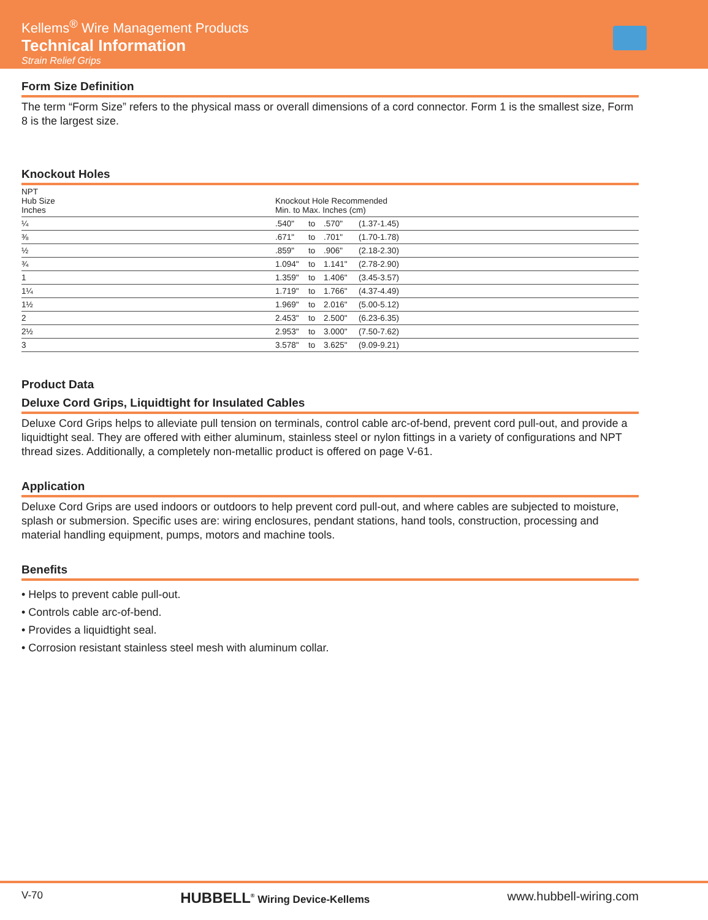Kellems<sup>®</sup> Wire Management Products
Technical Information
Strain Relief Grips
Form Size Definition
The term “Form Size” refers to the physical mass or overall dimensions of a cord connector. Form 1 is the smallest size, Form 8 is the largest size.
Knockout Holes
| NPT Hub Size Inches | Knockout Hole Recommended Min. to Max. Inches (cm) | | | |
| --- | --- | --- | --- | --- |
| ¼ | .540" | to | .570" | (1.37-1.45) |
| ⅜ | .671" | to | .701" | (1.70-1.78) |
| ½ | .859" | to | .906" | (2.18-2.30) |
| ¾ | 1.094" | to | 1.141" | (2.78-2.90) |
| 1 | 1.359" | to | 1.406" | (3.45-3.57) |
| 1¼ | 1.719" | to | 1.766" | (4.37-4.49) |
| 1½ | 1.969" | to | 2.016" | (5.00-5.12) |
| 2 | 2.453" | to | 2.500" | (6.23-6.35) |
| 2½ | 2.953" | to | 3.000" | (7.50-7.62) |
| 3 | 3.578" | to | 3.625" | (9.09-9.21) |
Product Data
Deluxe Cord Grips, Liquidtight for Insulated Cables
Deluxe Cord Grips helps to alleviate pull tension on terminals, control cable arc-of-bend, prevent cord pull-out, and provide a liquidtight seal. They are offered with either aluminum, stainless steel or nylon fittings in a variety of configurations and NPT thread sizes. Additionally, a completely non-metallic product is offered on page V-61.
Application
Deluxe Cord Grips are used indoors or outdoors to help prevent cord pull-out, and where cables are subjected to moisture, splash or submersion. Specific uses are: wiring enclosures, pendant stations, hand tools, construction, processing and material handling equipment, pumps, motors and machine tools.
Benefits
• Helps to prevent cable pull-out.
• Controls cable arc-of-bend.
• Provides a liquidtight seal.
• Corrosion resistant stainless steel mesh with aluminum collar.
V-70 HUBBELL<sup>®</sup> Wiring Device-Kellems www.hubbell-wiring.com